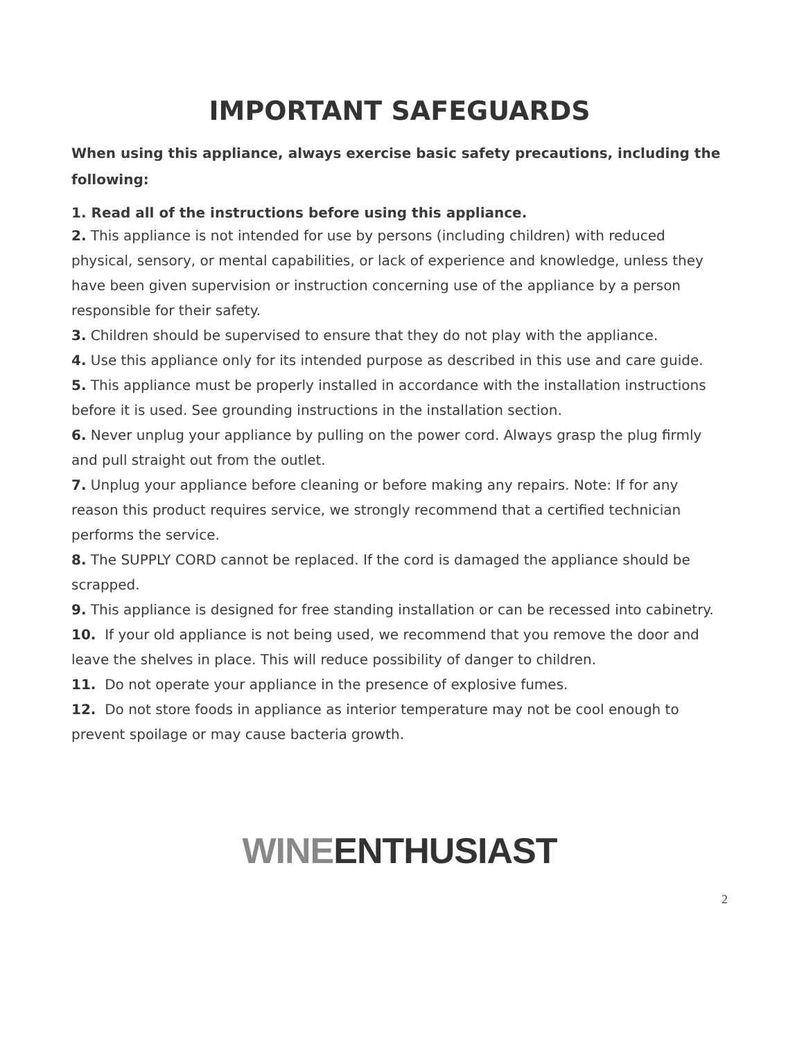IMPORTANT SAFEGUARDS
When using this appliance, always exercise basic safety precautions, including the following:
1. Read all of the instructions before using this appliance.
2. This appliance is not intended for use by persons (including children) with reduced physical, sensory, or mental capabilities, or lack of experience and knowledge, unless they have been given supervision or instruction concerning use of the appliance by a person responsible for their safety.
3. Children should be supervised to ensure that they do not play with the appliance.
4. Use this appliance only for its intended purpose as described in this use and care guide.
5. This appliance must be properly installed in accordance with the installation instructions before it is used. See grounding instructions in the installation section.
6. Never unplug your appliance by pulling on the power cord. Always grasp the plug firmly and pull straight out from the outlet.
7. Unplug your appliance before cleaning or before making any repairs. Note: If for any reason this product requires service, we strongly recommend that a certified technician performs the service.
8. The SUPPLY CORD cannot be replaced. If the cord is damaged the appliance should be scrapped.
9. This appliance is designed for free standing installation or can be recessed into cabinetry.
10. If your old appliance is not being used, we recommend that you remove the door and leave the shelves in place. This will reduce possibility of danger to children.
11. Do not operate your appliance in the presence of explosive fumes.
12. Do not store foods in appliance as interior temperature may not be cool enough to prevent spoilage or may cause bacteria growth.
WINEENTHUSIAST
2